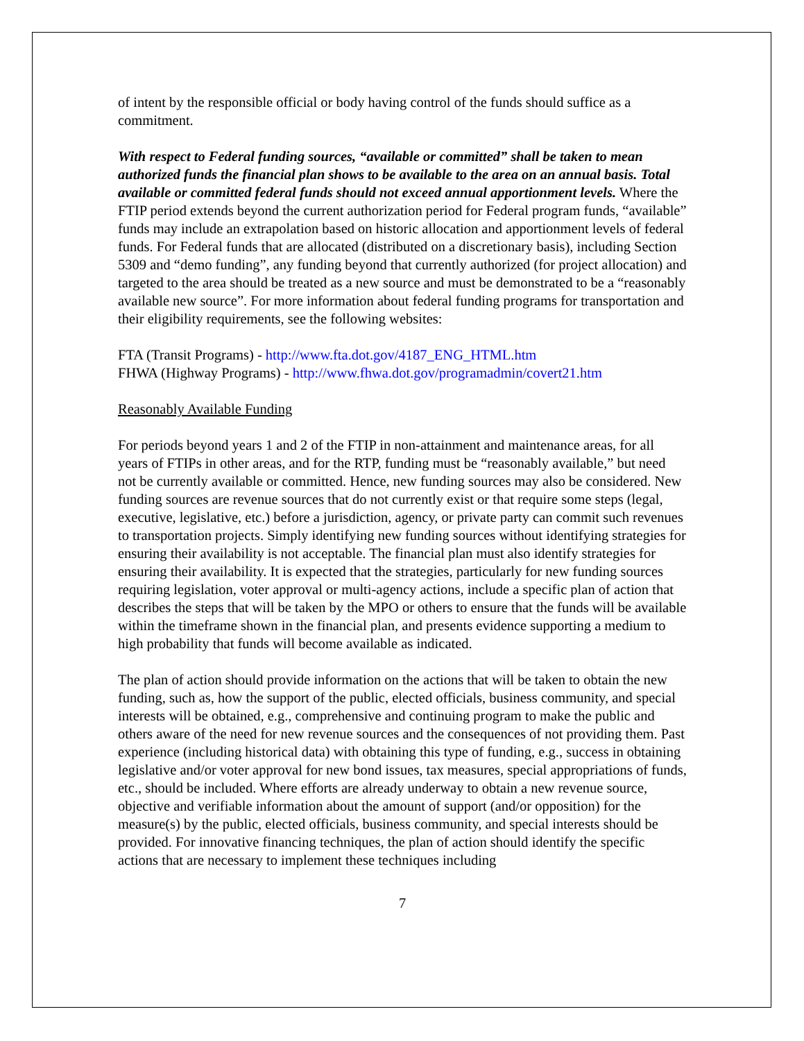of intent by the responsible official or body having control of the funds should suffice as a commitment.
With respect to Federal funding sources, “available or committed” shall be taken to mean authorized funds the financial plan shows to be available to the area on an annual basis. Total available or committed federal funds should not exceed annual apportionment levels. Where the FTIP period extends beyond the current authorization period for Federal program funds, “available” funds may include an extrapolation based on historic allocation and apportionment levels of federal funds. For Federal funds that are allocated (distributed on a discretionary basis), including Section 5309 and “demo funding”, any funding beyond that currently authorized (for project allocation) and targeted to the area should be treated as a new source and must be demonstrated to be a “reasonably available new source”. For more information about federal funding programs for transportation and their eligibility requirements, see the following websites:
FTA (Transit Programs) - http://www.fta.dot.gov/4187_ENG_HTML.htm
FHWA (Highway Programs) - http://www.fhwa.dot.gov/programadmin/covert21.htm
Reasonably Available Funding
For periods beyond years 1 and 2 of the FTIP in non-attainment and maintenance areas, for all years of FTIPs in other areas, and for the RTP, funding must be “reasonably available,” but need not be currently available or committed. Hence, new funding sources may also be considered. New funding sources are revenue sources that do not currently exist or that require some steps (legal, executive, legislative, etc.) before a jurisdiction, agency, or private party can commit such revenues to transportation projects. Simply identifying new funding sources without identifying strategies for ensuring their availability is not acceptable. The financial plan must also identify strategies for ensuring their availability. It is expected that the strategies, particularly for new funding sources requiring legislation, voter approval or multi-agency actions, include a specific plan of action that describes the steps that will be taken by the MPO or others to ensure that the funds will be available within the timeframe shown in the financial plan, and presents evidence supporting a medium to high probability that funds will become available as indicated.
The plan of action should provide information on the actions that will be taken to obtain the new funding, such as, how the support of the public, elected officials, business community, and special interests will be obtained, e.g., comprehensive and continuing program to make the public and others aware of the need for new revenue sources and the consequences of not providing them. Past experience (including historical data) with obtaining this type of funding, e.g., success in obtaining legislative and/or voter approval for new bond issues, tax measures, special appropriations of funds, etc., should be included. Where efforts are already underway to obtain a new revenue source, objective and verifiable information about the amount of support (and/or opposition) for the measure(s) by the public, elected officials, business community, and special interests should be provided. For innovative financing techniques, the plan of action should identify the specific actions that are necessary to implement these techniques including
7